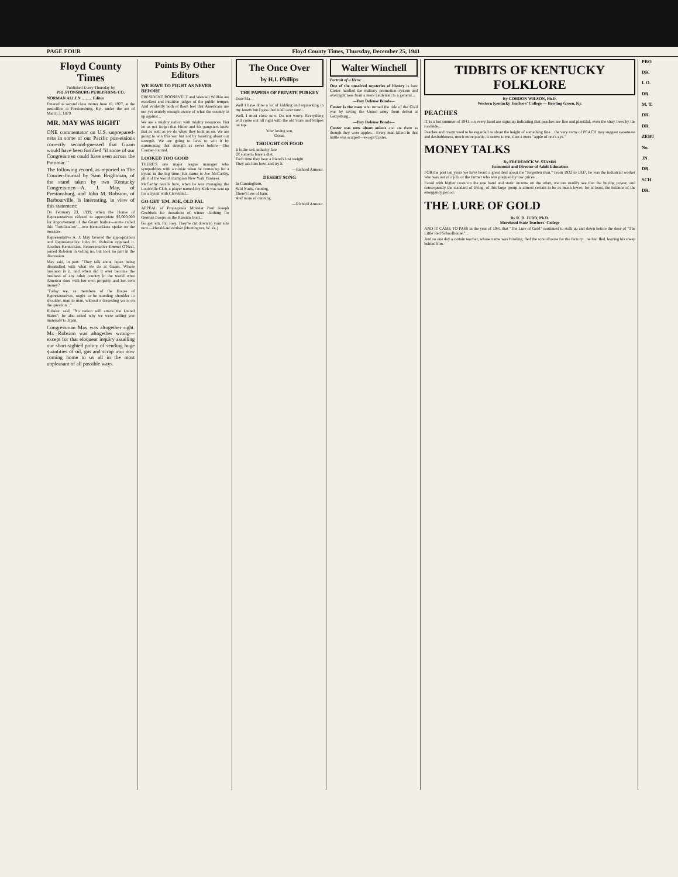PAGE FOUR Floyd County Times, Thursday, December 25, 1941
Floyd County Times
Published Every Thursday by
PRESTONSBURG PUBLISHING CO.
NORMAN ALLEN .......... Editor
Entered as second class matter June 18, 1927, at the postoffice at Prestonsburg, Ky., under the act of March 3, 1879.
MR. MAY WAS RIGHT
ONE commentator on U.S. unprepared-ness in some of our Pacific possessions correctly second-guessed that Guam would have been fortified "if some of our Congressmen could have seen across the Potomac."
The following record, as reported in The Courier-Journal by Sam Brightman, of the stand taken by two Kentucky Congressmen—A. J. May, of Prestonsburg, and John M. Robsion, of Barbourville, is interesting, in view of this statement:
On February 23, 1939, when the House of Representatives refused to appropriate $5,000,000 for improvement of the Guam harbor—some called this "fortification"—two Kentuckians spoke on the measure.
Representative A. J. May favored the appropriation and Representative John M. Robsion opposed it. Another Kentuckian, Representative Emmet O'Neal, joined Robsion in voting no, but took no part in the discussion.
May said, in part: "They talk about Japan being dissatisfied with what we do at Guam. Whose business is it, and when did it ever become the business of any other country in the world what America does with her own property and her own money?
"Today we, as members of the House of Representatives, ought to be standing shoulder to shoulder, man to man, without a dissenting voice on the question..."
Robsion said, "No nation will attack the United States"; he also asked why we were selling war materials to Japan.
Congressman May was altogether right. Mr. Robsion was altogether wrong—except for that eloquent inquiry assailing our short-sighted policy of sending huge quantities of oil, gas and scrap iron now coming home to us all in the most unpleasant of all possible ways.
Points By Other Editors
WE HAVE TO FIGHT AS NEVER BEFORE
PRESIDENT ROOSEVELT and Wendell Willkie are excellent and intuitive judges of the public temper. And evidently both of them feel that Americans are not yet acutely enough aware of what the country is up against...
We are a mighty nation with mighty resources. But let us not forget that Hitler and his gangsters knew that as well as we do when they took us on. We are going to win this war but not by boasting about our strength. We are going to have to win it by summoning that strength as never before.—The Courier-Journal.
LOOKED TOO GOOD
THERE'S one major league manager who sympathizes with a rookie when he comes up for a tryout in the big time. His name is Joe McCarthy, pilot of the world champion New York Yankees.
McCarthy recalls how, when he was managing the Louisville Club, a player named Jay Kirk was sent up for a tryout with Cleveland...
GO GET 'EM, JOE, OLD PAL
APPEAL of Propaganda Minister Paul Joseph Goebbels for donations of winter clothing for German troops on the Russian front...
Go get 'em, Pal Joey. They're cut down to your size now.—Herald-Advertiser (Huntington, W. Va.)
The Once Over
by H.I. Phillips
THE PAPERS OF PRIVATE PURKEY
Dear Ma—
Well I have done a lot of kidding and squawking in my letters but I gess that is all over now...
Well, I must close now. Do not worry. Everything will come out all right with the old Stars and Stripes on top.
Your loving son,
Oscar.
THOUGHT ON FOOD
It is the sad, unlucky fate
Of some to have a diet;
Each time they hear a friend's lost weight
They ask him how, and try it.
—Richard Armour.
DESERT SONG
In Cunningham,
Said Nazis, running,
There's less of ham,
And more of cunning.
—Richard Armour.
Walter Winchell
Portrait of a Hero:
One of the unsolved mysteries of history is how Custer hurdled the military promotion system and overnight rose from a mere lieutenant to a general...
—Buy Defense Bonds—
Custer is the man who turned the tide of the Civil war by saving the Union army from defeat at Gettysburg...
—Buy Defense Bonds—
Custer was nuts about onions and ate them as though they were apples... Every man killed in that battle was scalped—except Custer.
TIDBITS OF KENTUCKY FOLKLORE
By GORDON WILSON, Ph.D.
Western Kentucky Teachers' College — Bowling Green, Ky.
PEACHES
IT is a hot summer of 1941; on every hand are signs up indicating that peaches are fine and plentiful, even the stray trees by the roadside...
Peaches and cream used to be regarded as about the height of something fine... the very name of PEACH may suggest sweetness and desirableness, much more poetic, it seems to me, than a mere "apple of one's eye."
MONEY TALKS
By FREDERICK W. STAMM
Economist and Director of Adult Education
FOR the past ten years we have heard a great deal about the "forgotten man." From 1932 to 1937, he was the industrial worker who was out of a job, or the farmer who was plagued by low prices...
Faced with higher costs on the one hand and static income on the other, we can readily see that the buying power, and consequently the standard of living, of this large group is almost certain to be as much lower, for at least, the balance of the emergency period.
THE LURE OF GOLD
By R. D. JUDD, Ph.D.
Morehead State Teachers' College
AND IT CAME TO PASS in the year of 1941 that "The Lure of Gold" continued to stalk up and down before the door of "The Little Red Schoolhouse."...
And so one day a certain teacher, whose name was Hireling, fled the schoolhouse for the factory... he had fled, leaving his sheep behind him.
PRO
DR.
I. O.
DR.
M. T.
DR.
DR.
ZEBU
No.
JN
DR.
SCH
DR.